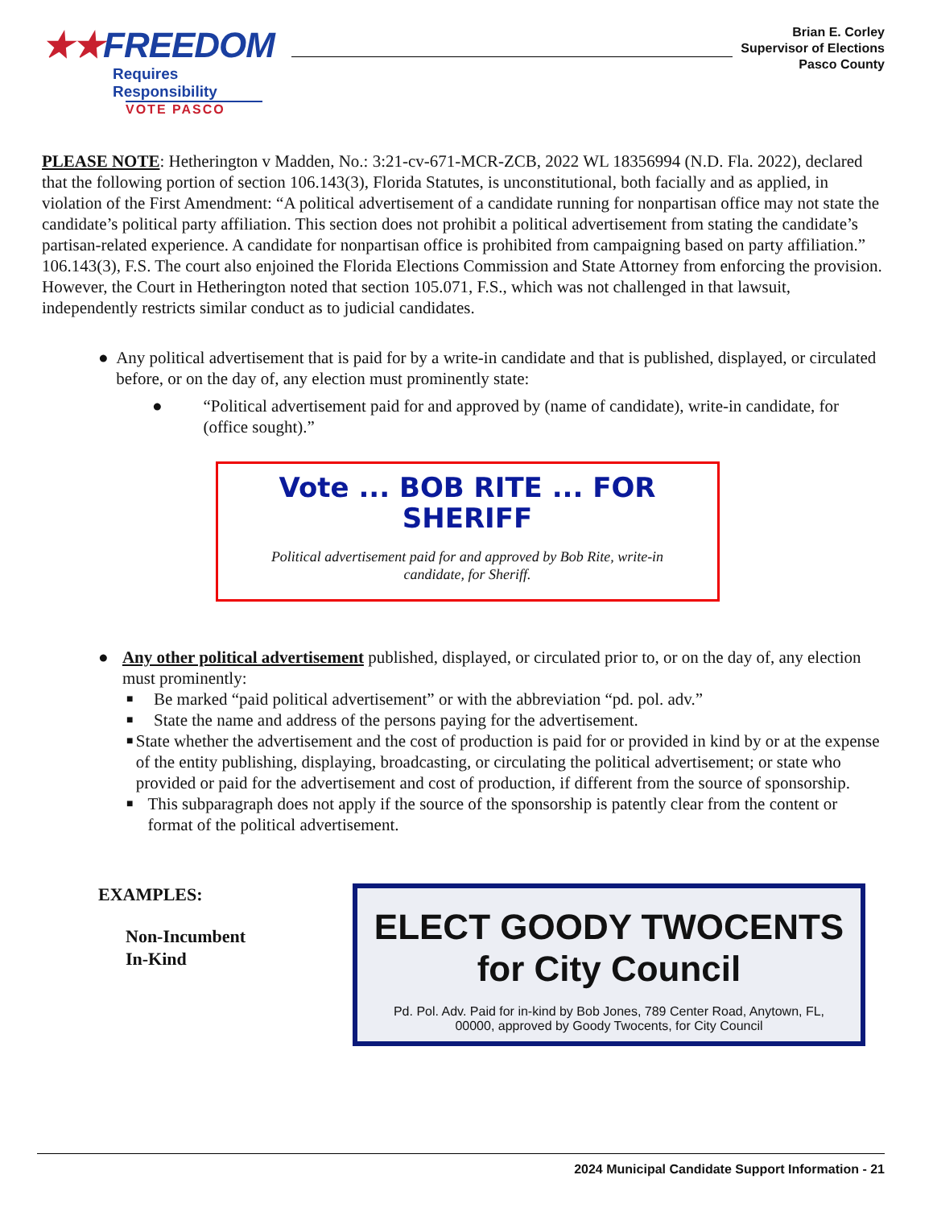★★FREEDOM
Requires Responsibility
VOTE PASCO
Brian E. Corley
Supervisor of Elections
Pasco County
PLEASE NOTE: Hetherington v Madden, No.: 3:21-cv-671-MCR-ZCB, 2022 WL 18356994 (N.D. Fla. 2022), declared that the following portion of section 106.143(3), Florida Statutes, is unconstitutional, both facially and as applied, in violation of the First Amendment: “A political advertisement of a candidate running for nonpartisan office may not state the candidate’s political party affiliation. This section does not prohibit a political advertisement from stating the candidate’s partisan-related experience. A candidate for nonpartisan office is prohibited from campaigning based on party affiliation.” 106.143(3), F.S. The court also enjoined the Florida Elections Commission and State Attorney from enforcing the provision. However, the Court in Hetherington noted that section 105.071, F.S., which was not challenged in that lawsuit, independently restricts similar conduct as to judicial candidates.
● Any political advertisement that is paid for by a write-in candidate and that is published, displayed, or circulated before, or on the day of, any election must prominently state:
● “Political advertisement paid for and approved by (name of candidate), write-in candidate, for (office sought).”
Vote ... BOB RITE ... FOR
SHERIFF
Political advertisement paid for and approved by Bob Rite, write-in
candidate, for Sheriff.
● Any other political advertisement published, displayed, or circulated prior to, or on the day of, any election must prominently:
■ Be marked “paid political advertisement” or with the abbreviation “pd. pol. adv.”
■ State the name and address of the persons paying for the advertisement.
■ State whether the advertisement and the cost of production is paid for or provided in kind by or at the expense of the entity publishing, displaying, broadcasting, or circulating the political advertisement; or state who provided or paid for the advertisement and cost of production, if different from the source of sponsorship.
■ This subparagraph does not apply if the source of the sponsorship is patently clear from the content or format of the political advertisement.
EXAMPLES:
Non-Incumbent
In-Kind
ELECT GOODY TWOCENTS
for City Council
Pd. Pol. Adv. Paid for in-kind by Bob Jones, 789 Center Road, Anytown, FL,
00000, approved by Goody Twocents, for City Council
2024 Municipal Candidate Support Information - 21